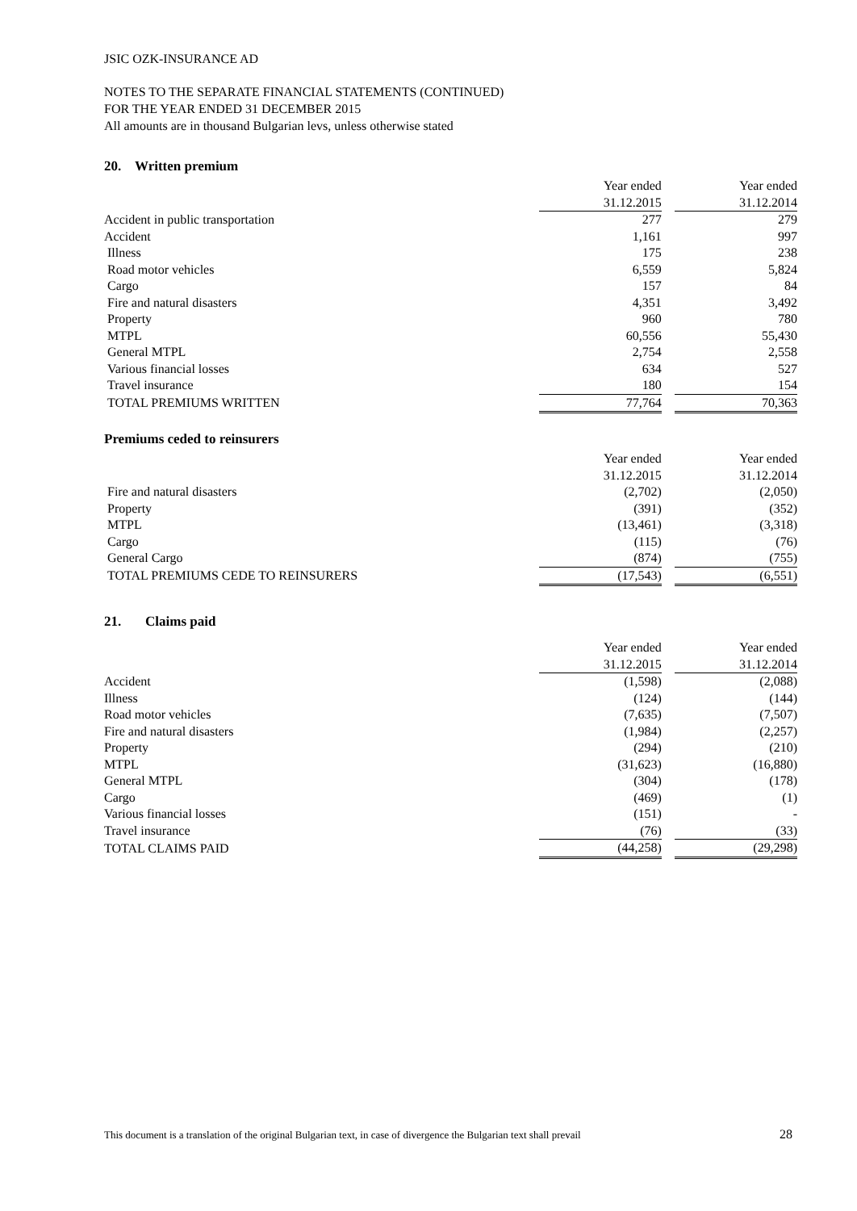JSIC OZK-INSURANCE AD
NOTES TO THE SEPARATE FINANCIAL STATEMENTS (CONTINUED)
FOR THE YEAR ENDED 31 DECEMBER 2015
All amounts are in thousand Bulgarian levs, unless otherwise stated
20. Written premium
| | Year ended | | Year ended |
| | 31.12.2015 | | 31.12.2014 |
| Accident in public transportation | 277 | | 279 |
| Accident | 1,161 | | 997 |
| Illness | 175 | | 238 |
| Road motor vehicles | 6,559 | | 5,824 |
| Cargo | 157 | | 84 |
| Fire and natural disasters | 4,351 | | 3,492 |
| Property | 960 | | 780 |
| MTPL | 60,556 | | 55,430 |
| General MTPL | 2,754 | | 2,558 |
| Various financial losses | 634 | | 527 |
| Travel insurance | 180 | | 154 |
| TOTAL PREMIUMS WRITTEN | 77,764 | | 70,363 |
Premiums ceded to reinsurers
| | Year ended | | Year ended |
| | 31.12.2015 | | 31.12.2014 |
| Fire and natural disasters | (2,702) | | (2,050) |
| Property | (391) | | (352) |
| MTPL | (13,461) | | (3,318) |
| Cargo | (115) | | (76) |
| General Cargo | (874) | | (755) |
| TOTAL PREMIUMS CEDE TO REINSURERS | (17,543) | | (6,551) |
21. Claims paid
| | Year ended | | Year ended |
| | 31.12.2015 | | 31.12.2014 |
| Accident | (1,598) | | (2,088) |
| Illness | (124) | | (144) |
| Road motor vehicles | (7,635) | | (7,507) |
| Fire and natural disasters | (1,984) | | (2,257) |
| Property | (294) | | (210) |
| MTPL | (31,623) | | (16,880) |
| General MTPL | (304) | | (178) |
| Cargo | (469) | | (1) |
| Various financial losses | (151) | | - |
| Travel insurance | (76) | | (33) |
| TOTAL CLAIMS PAID | (44,258) | | (29,298) |
This document is a translation of the original Bulgarian text, in case of divergence the Bulgarian text shall prevail 28